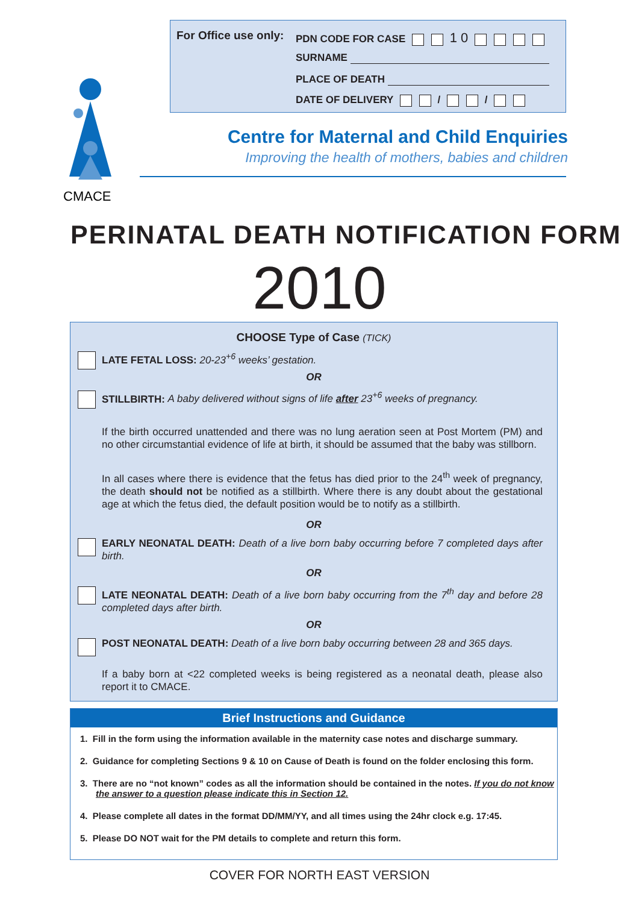For Office use only: PDN CODE FOR CASE 1 0
SURNAME
PLACE OF DEATH
DATE OF DELIVERY / /
CMACE
Centre for Maternal and Child Enquiries
Improving the health of mothers, babies and children
PERINATAL DEATH NOTIFICATION FORM
2010
CHOOSE Type of Case (TICK)
LATE FETAL LOSS: 20-23<sup>+6</sup> weeks’ gestation.
OR
STILLBIRTH: A baby delivered without signs of life after 23<sup>+6</sup> weeks of pregnancy.
If the birth occurred unattended and there was no lung aeration seen at Post Mortem (PM) and no other circumstantial evidence of life at birth, it should be assumed that the baby was stillborn.
In all cases where there is evidence that the fetus has died prior to the 24<sup>th</sup> week of pregnancy, the death should not be notified as a stillbirth. Where there is any doubt about the gestational age at which the fetus died, the default position would be to notify as a stillbirth.
OR
EARLY NEONATAL DEATH: Death of a live born baby occurring before 7 completed days after birth.
OR
LATE NEONATAL DEATH: Death of a live born baby occurring from the 7<sup>th</sup> day and before 28 completed days after birth.
OR
POST NEONATAL DEATH: Death of a live born baby occurring between 28 and 365 days.
If a baby born at <22 completed weeks is being registered as a neonatal death, please also report it to CMACE.
Brief Instructions and Guidance
1. Fill in the form using the information available in the maternity case notes and discharge summary.
2. Guidance for completing Sections 9 & 10 on Cause of Death is found on the folder enclosing this form.
3. There are no “not known” codes as all the information should be contained in the notes. If you do not know the answer to a question please indicate this in Section 12.
4. Please complete all dates in the format DD/MM/YY, and all times using the 24hr clock e.g. 17:45.
5. Please DO NOT wait for the PM details to complete and return this form.
COVER FOR NORTH EAST VERSION